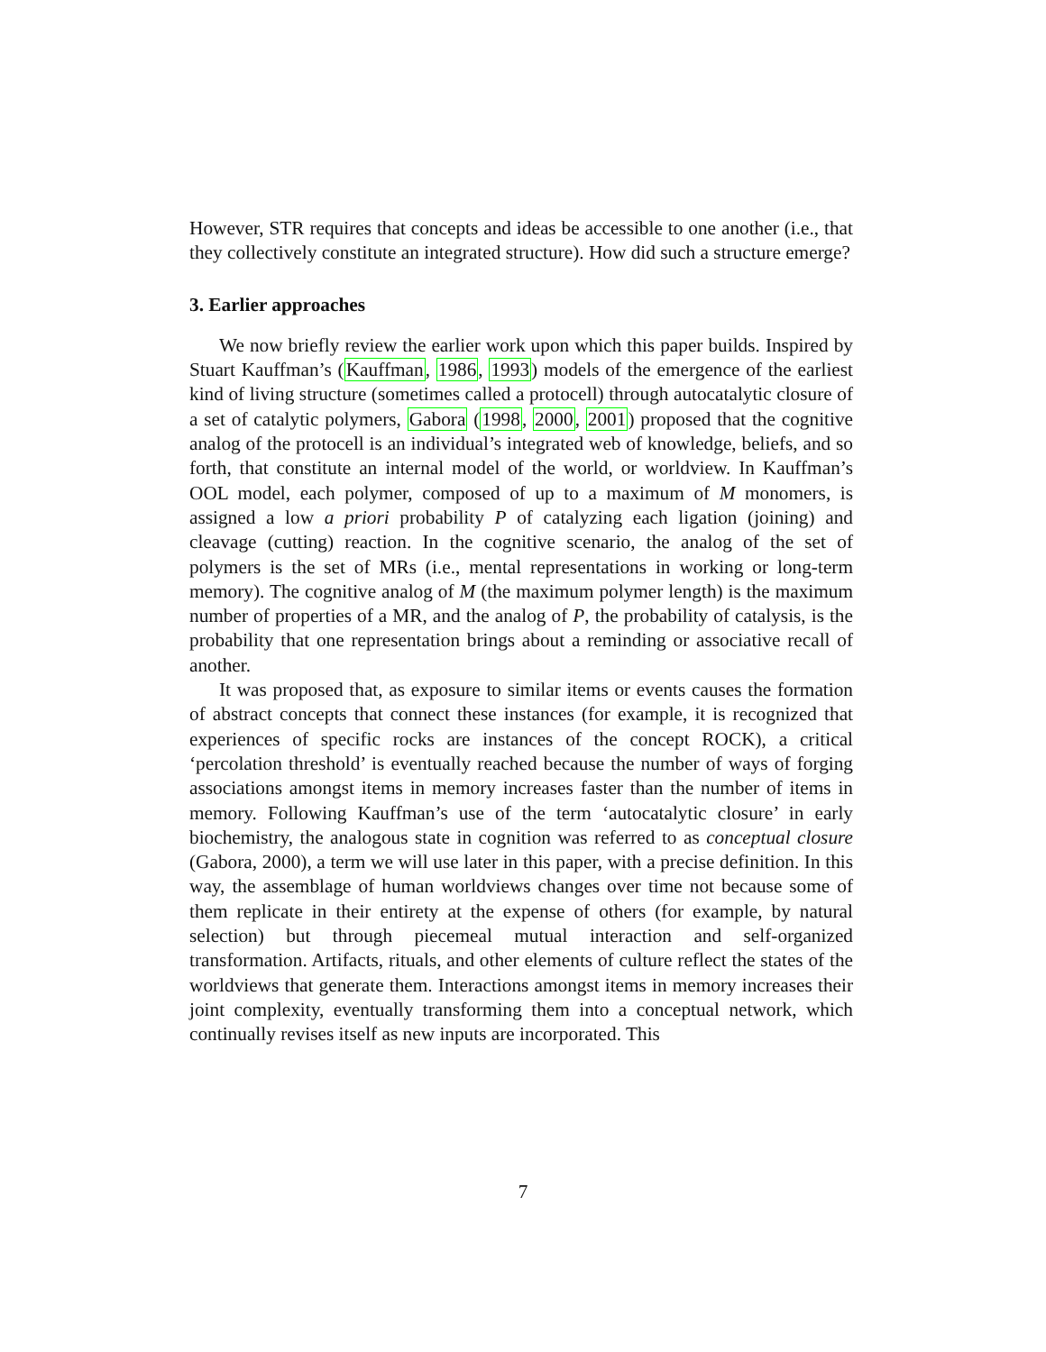However, STR requires that concepts and ideas be accessible to one another (i.e., that they collectively constitute an integrated structure). How did such a structure emerge?
3. Earlier approaches
We now briefly review the earlier work upon which this paper builds. Inspired by Stuart Kauffman’s (Kauffman, 1986, 1993) models of the emergence of the earliest kind of living structure (sometimes called a protocell) through autocatalytic closure of a set of catalytic polymers, Gabora (1998, 2000, 2001) proposed that the cognitive analog of the protocell is an individual’s integrated web of knowledge, beliefs, and so forth, that constitute an internal model of the world, or worldview. In Kauffman’s OOL model, each polymer, composed of up to a maximum of M monomers, is assigned a low a priori probability P of catalyzing each ligation (joining) and cleavage (cutting) reaction. In the cognitive scenario, the analog of the set of polymers is the set of MRs (i.e., mental representations in working or long-term memory). The cognitive analog of M (the maximum polymer length) is the maximum number of properties of a MR, and the analog of P, the probability of catalysis, is the probability that one representation brings about a reminding or associative recall of another.
It was proposed that, as exposure to similar items or events causes the formation of abstract concepts that connect these instances (for example, it is recognized that experiences of specific rocks are instances of the concept ROCK), a critical ‘percolation threshold’ is eventually reached because the number of ways of forging associations amongst items in memory increases faster than the number of items in memory. Following Kauffman’s use of the term ‘autocatalytic closure’ in early biochemistry, the analogous state in cognition was referred to as conceptual closure (Gabora, 2000), a term we will use later in this paper, with a precise definition. In this way, the assemblage of human worldviews changes over time not because some of them replicate in their entirety at the expense of others (for example, by natural selection) but through piecemeal mutual interaction and self-organized transformation. Artifacts, rituals, and other elements of culture reflect the states of the worldviews that generate them. Interactions amongst items in memory increases their joint complexity, eventually transforming them into a conceptual network, which continually revises itself as new inputs are incorporated. This
7